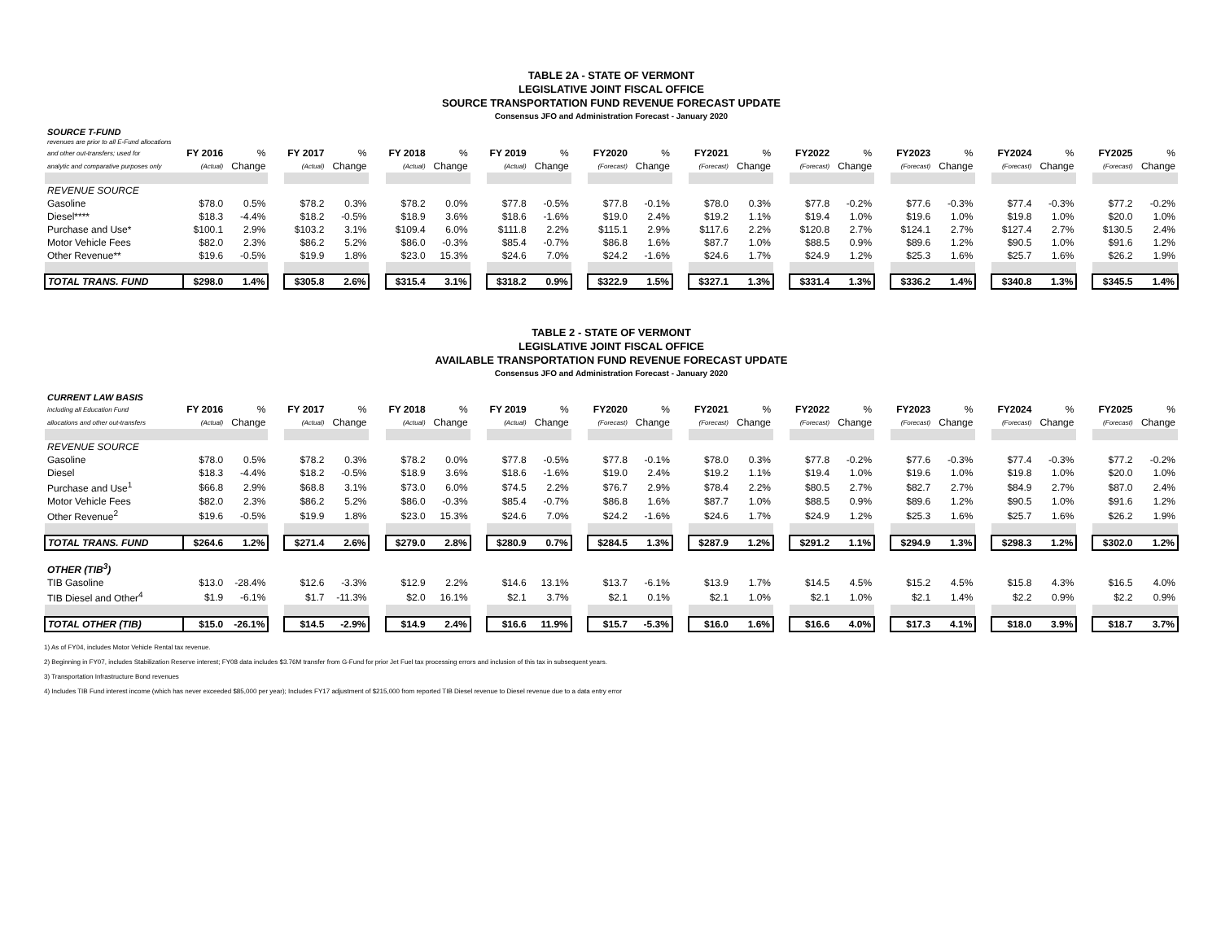TABLE 2A - STATE OF VERMONT
LEGISLATIVE JOINT FISCAL OFFICE
SOURCE TRANSPORTATION FUND REVENUE FORECAST UPDATE
Consensus JFO and Administration Forecast - January 2020
| SOURCE T-FUND | | | | | | | | | | | | | | | | | | | | | | | | | | | | | |
| revenues are prior to all E-Fund allocations | | | | | | | | | | | | | | | | | | | | | | | | | | | | | |
| and other out-transfers; used for | FY 2016 | % | | FY 2017 | % | | FY 2018 | % | | FY 2019 | % | | FY2020 | % | | FY2021 | % | | FY2022 | % | | FY2023 | % | | FY2024 | % | | FY2025 | % |
| analytic and comparative purposes only | (Actual) | Change | | (Actual) | Change | | (Actual) | Change | | (Actual) | Change | | (Forecast) | Change | | (Forecast) | Change | | (Forecast) | Change | | (Forecast) | Change | | (Forecast) | Change | | (Forecast) | Change |
| REVENUE SOURCE | | | | | | | | | | | | | | | | | | | | | | | | | | | | | |
| Gasoline | $78.0 | 0.5% | | $78.2 | 0.3% | | $78.2 | 0.0% | | $77.8 | -0.5% | | $77.8 | -0.1% | | $78.0 | 0.3% | | $77.8 | -0.2% | | $77.6 | -0.3% | | $77.4 | -0.3% | | $77.2 | -0.2% |
| Diesel**** | $18.3 | -4.4% | | $18.2 | -0.5% | | $18.9 | 3.6% | | $18.6 | -1.6% | | $19.0 | 2.4% | | $19.2 | 1.1% | | $19.4 | 1.0% | | $19.6 | 1.0% | | $19.8 | 1.0% | | $20.0 | 1.0% |
| Purchase and Use* | $100.1 | 2.9% | | $103.2 | 3.1% | | $109.4 | 6.0% | | $111.8 | 2.2% | | $115.1 | 2.9% | | $117.6 | 2.2% | | $120.8 | 2.7% | | $124.1 | 2.7% | | $127.4 | 2.7% | | $130.5 | 2.4% |
| Motor Vehicle Fees | $82.0 | 2.3% | | $86.2 | 5.2% | | $86.0 | -0.3% | | $85.4 | -0.7% | | $86.8 | 1.6% | | $87.7 | 1.0% | | $88.5 | 0.9% | | $89.6 | 1.2% | | $90.5 | 1.0% | | $91.6 | 1.2% |
| Other Revenue** | $19.6 | -0.5% | | $19.9 | 1.8% | | $23.0 | 15.3% | | $24.6 | 7.0% | | $24.2 | -1.6% | | $24.6 | 1.7% | | $24.9 | 1.2% | | $25.3 | 1.6% | | $25.7 | 1.6% | | $26.2 | 1.9% |
| TOTAL TRANS. FUND | $298.0 | 1.4% | | $305.8 | 2.6% | | $315.4 | 3.1% | | $318.2 | 0.9% | | $322.9 | 1.5% | | $327.1 | 1.3% | | $331.4 | 1.3% | | $336.2 | 1.4% | | $340.8 | 1.3% | | $345.5 | 1.4% |
TABLE 2 - STATE OF VERMONT
LEGISLATIVE JOINT FISCAL OFFICE
AVAILABLE TRANSPORTATION FUND REVENUE FORECAST UPDATE
Consensus JFO and Administration Forecast - January 2020
| CURRENT LAW BASIS | | | | | | | | | | | | | | | | | | | | | | | | | | | | | |
| including all Education Fund | FY 2016 | % | | FY 2017 | % | | FY 2018 | % | | FY 2019 | % | | FY2020 | % | | FY2021 | % | | FY2022 | % | | FY2023 | % | | FY2024 | % | | FY2025 | % |
| allocations and other out-transfers | (Actual) | Change | | (Actual) | Change | | (Actual) | Change | | (Actual) | Change | | (Forecast) | Change | | (Forecast) | Change | | (Forecast) | Change | | (Forecast) | Change | | (Forecast) | Change | | (Forecast) | Change |
| REVENUE SOURCE | | | | | | | | | | | | | | | | | | | | | | | | | | | | | |
| Gasoline | $78.0 | 0.5% | | $78.2 | 0.3% | | $78.2 | 0.0% | | $77.8 | -0.5% | | $77.8 | -0.1% | | $78.0 | 0.3% | | $77.8 | -0.2% | | $77.6 | -0.3% | | $77.4 | -0.3% | | $77.2 | -0.2% |
| Diesel | $18.3 | -4.4% | | $18.2 | -0.5% | | $18.9 | 3.6% | | $18.6 | -1.6% | | $19.0 | 2.4% | | $19.2 | 1.1% | | $19.4 | 1.0% | | $19.6 | 1.0% | | $19.8 | 1.0% | | $20.0 | 1.0% |
| Purchase and Use<sup>1</sup> | $66.8 | 2.9% | | $68.8 | 3.1% | | $73.0 | 6.0% | | $74.5 | 2.2% | | $76.7 | 2.9% | | $78.4 | 2.2% | | $80.5 | 2.7% | | $82.7 | 2.7% | | $84.9 | 2.7% | | $87.0 | 2.4% |
| Motor Vehicle Fees | $82.0 | 2.3% | | $86.2 | 5.2% | | $86.0 | -0.3% | | $85.4 | -0.7% | | $86.8 | 1.6% | | $87.7 | 1.0% | | $88.5 | 0.9% | | $89.6 | 1.2% | | $90.5 | 1.0% | | $91.6 | 1.2% |
| Other Revenue<sup>2</sup> | $19.6 | -0.5% | | $19.9 | 1.8% | | $23.0 | 15.3% | | $24.6 | 7.0% | | $24.2 | -1.6% | | $24.6 | 1.7% | | $24.9 | 1.2% | | $25.3 | 1.6% | | $25.7 | 1.6% | | $26.2 | 1.9% |
| TOTAL TRANS. FUND | $264.6 | 1.2% | | $271.4 | 2.6% | | $279.0 | 2.8% | | $280.9 | 0.7% | | $284.5 | 1.3% | | $287.9 | 1.2% | | $291.2 | 1.1% | | $294.9 | 1.3% | | $298.3 | 1.2% | | $302.0 | 1.2% |
| OTHER (TIB<sup>3</sup>) | | | | | | | | | | | | | | | | | | | | | | | | | | | | | |
| TIB Gasoline | $13.0 | -28.4% | | $12.6 | -3.3% | | $12.9 | 2.2% | | $14.6 | 13.1% | | $13.7 | -6.1% | | $13.9 | 1.7% | | $14.5 | 4.5% | | $15.2 | 4.5% | | $15.8 | 4.3% | | $16.5 | 4.0% |
| TIB Diesel and Other<sup>4</sup> | $1.9 | -6.1% | | $1.7 | -11.3% | | $2.0 | 16.1% | | $2.1 | 3.7% | | $2.1 | 0.1% | | $2.1 | 1.0% | | $2.1 | 1.0% | | $2.1 | 1.4% | | $2.2 | 0.9% | | $2.2 | 0.9% |
| TOTAL OTHER (TIB) | $15.0 | -26.1% | | $14.5 | -2.9% | | $14.9 | 2.4% | | $16.6 | 11.9% | | $15.7 | -5.3% | | $16.0 | 1.6% | | $16.6 | 4.0% | | $17.3 | 4.1% | | $18.0 | 3.9% | | $18.7 | 3.7% |
1) As of FY04, includes Motor Vehicle Rental tax revenue.
2) Beginning in FY07, includes Stabilization Reserve interest; FY08 data includes $3.76M transfer from G-Fund for prior Jet Fuel tax processing errors and inclusion of this tax in subsequent years.
3) Transportation Infrastructure Bond revenues
4) Includes TIB Fund interest income (which has never exceeded $85,000 per year); Includes FY17 adjustment of $215,000 from reported TIB Diesel revenue to Diesel revenue due to a data entry error